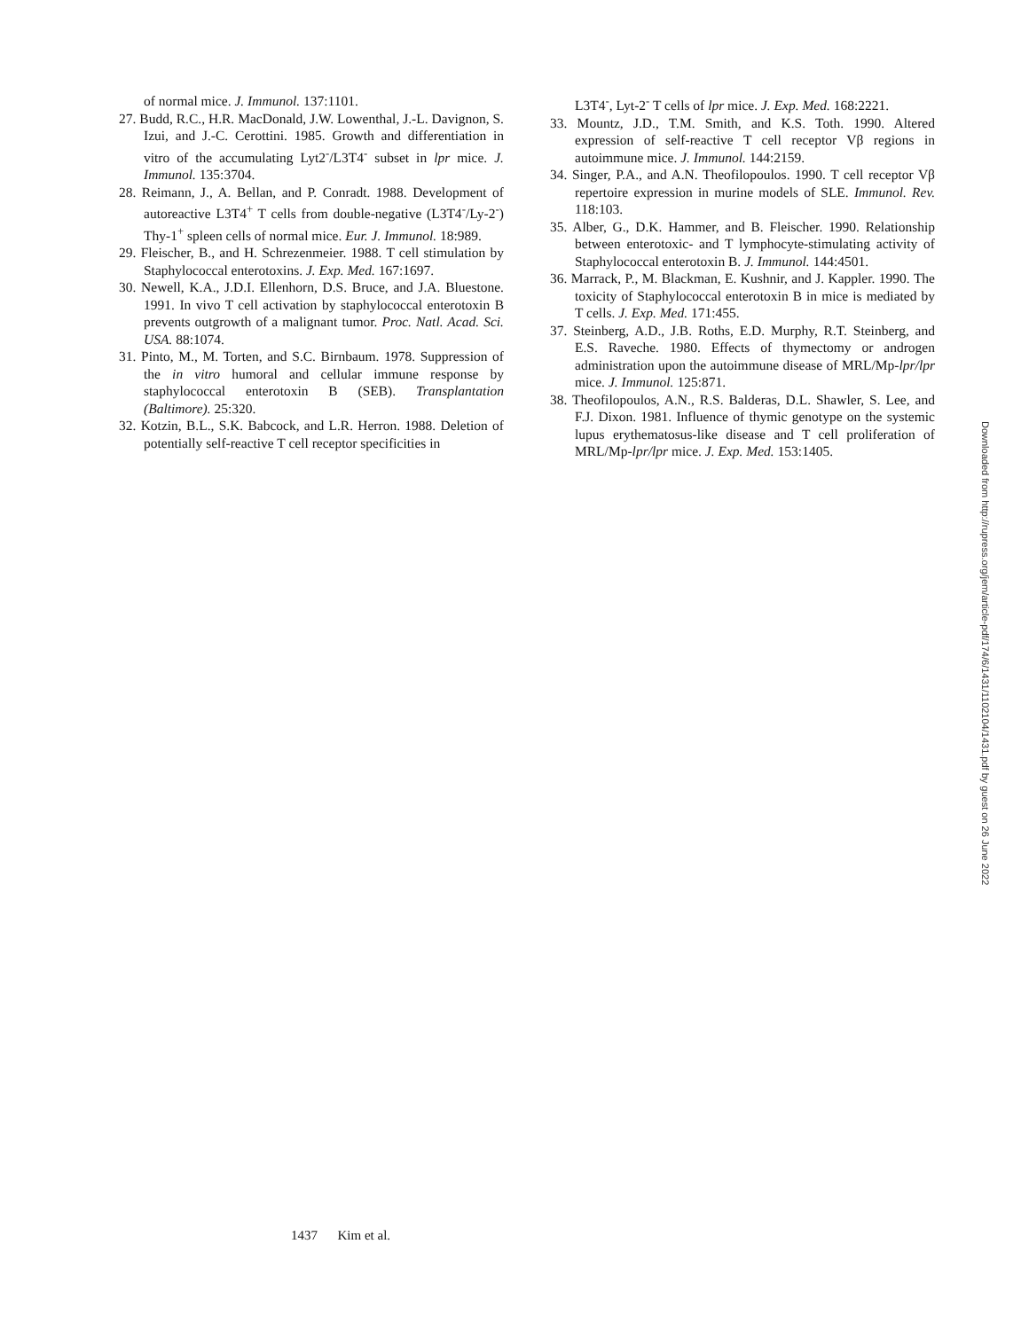of normal mice. J. Immunol. 137:1101.
27. Budd, R.C., H.R. MacDonald, J.W. Lowenthal, J.-L. Davignon, S. Izui, and J.-C. Cerottini. 1985. Growth and differentiation in vitro of the accumulating Lyt2<sup>-</sup>/L3T4<sup>-</sup> subset in lpr mice. J. Immunol. 135:3704.
28. Reimann, J., A. Bellan, and P. Conradt. 1988. Development of autoreactive L3T4<sup>+</sup> T cells from double-negative (L3T4<sup>-</sup>/Ly-2<sup>-</sup>) Thy-1<sup>+</sup> spleen cells of normal mice. Eur. J. Immunol. 18:989.
29. Fleischer, B., and H. Schrezenmeier. 1988. T cell stimulation by Staphylococcal enterotoxins. J. Exp. Med. 167:1697.
30. Newell, K.A., J.D.I. Ellenhorn, D.S. Bruce, and J.A. Bluestone. 1991. In vivo T cell activation by staphylococcal enterotoxin B prevents outgrowth of a malignant tumor. Proc. Natl. Acad. Sci. USA. 88:1074.
31. Pinto, M., M. Torten, and S.C. Birnbaum. 1978. Suppression of the in vitro humoral and cellular immune response by staphylococcal enterotoxin B (SEB). Transplantation (Baltimore). 25:320.
32. Kotzin, B.L., S.K. Babcock, and L.R. Herron. 1988. Deletion of potentially self-reactive T cell receptor specificities in
L3T4<sup>-</sup>, Lyt-2<sup>-</sup> T cells of lpr mice. J. Exp. Med. 168:2221.
33. Mountz, J.D., T.M. Smith, and K.S. Toth. 1990. Altered expression of self-reactive T cell receptor Vβ regions in autoimmune mice. J. Immunol. 144:2159.
34. Singer, P.A., and A.N. Theofilopoulos. 1990. T cell receptor Vβ repertoire expression in murine models of SLE. Immunol. Rev. 118:103.
35. Alber, G., D.K. Hammer, and B. Fleischer. 1990. Relationship between enterotoxic- and T lymphocyte-stimulating activity of Staphylococcal enterotoxin B. J. Immunol. 144:4501.
36. Marrack, P., M. Blackman, E. Kushnir, and J. Kappler. 1990. The toxicity of Staphylococcal enterotoxin B in mice is mediated by T cells. J. Exp. Med. 171:455.
37. Steinberg, A.D., J.B. Roths, E.D. Murphy, R.T. Steinberg, and E.S. Raveche. 1980. Effects of thymectomy or androgen administration upon the autoimmune disease of MRL/Mp-lpr/lpr mice. J. Immunol. 125:871.
38. Theofilopoulos, A.N., R.S. Balderas, D.L. Shawler, S. Lee, and F.J. Dixon. 1981. Influence of thymic genotype on the systemic lupus erythematosus-like disease and T cell proliferation of MRL/Mp-lpr/lpr mice. J. Exp. Med. 153:1405.
1437 Kim et al.
Downloaded from http://rupress.org/jem/article-pdf/174/6/1431/1102104/1431.pdf by guest on 26 June 2022